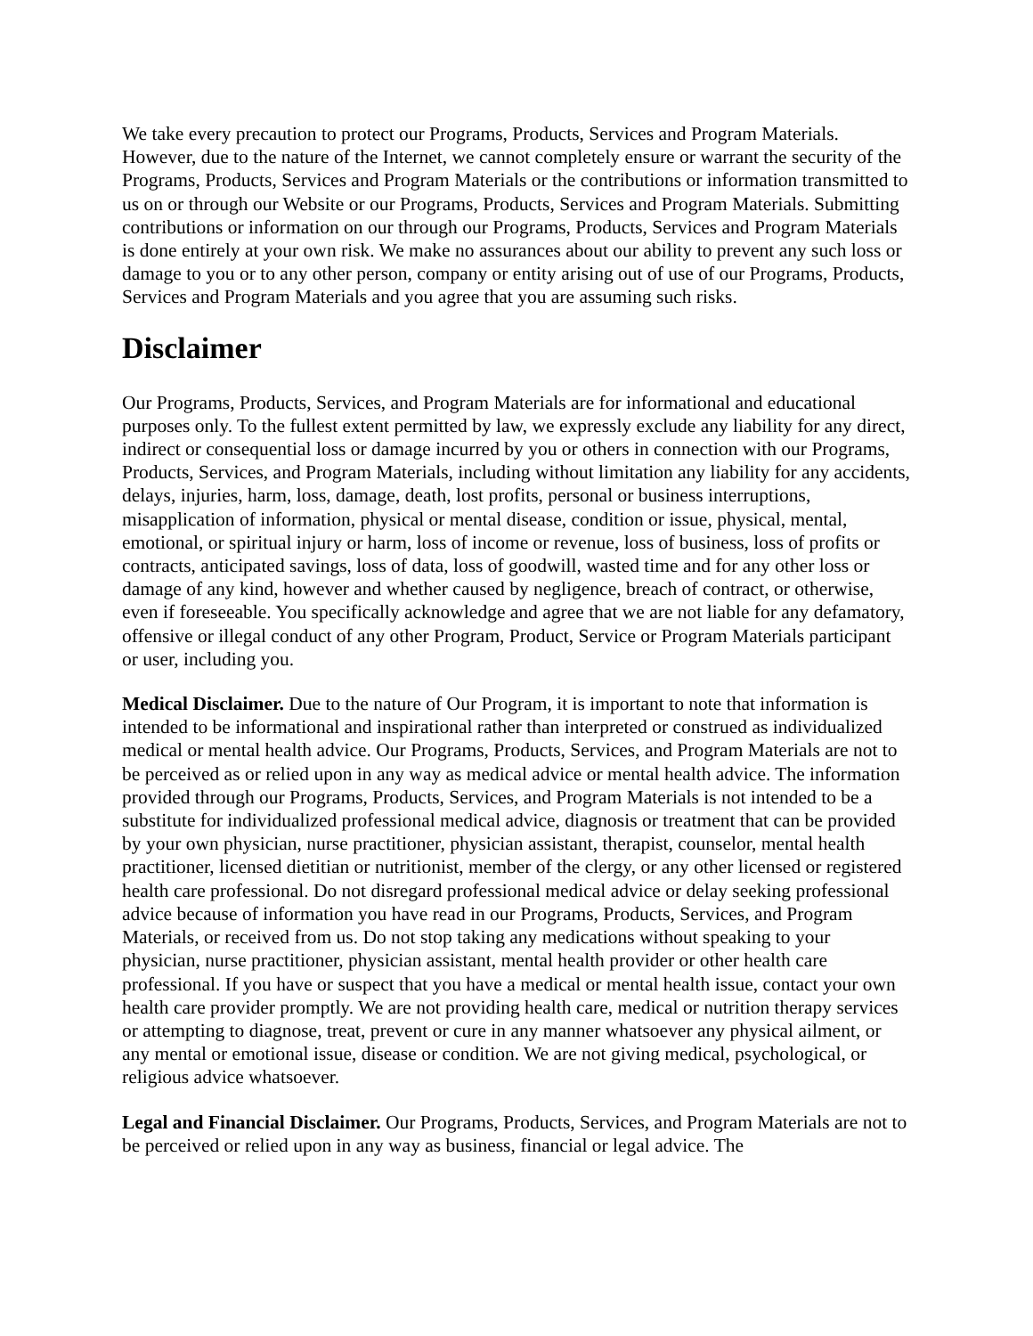We take every precaution to protect our Programs, Products, Services and Program Materials. However, due to the nature of the Internet, we cannot completely ensure or warrant the security of the Programs, Products, Services and Program Materials or the contributions or information transmitted to us on or through our Website or our Programs, Products, Services and Program Materials. Submitting contributions or information on our through our Programs, Products, Services and Program Materials is done entirely at your own risk. We make no assurances about our ability to prevent any such loss or damage to you or to any other person, company or entity arising out of use of our Programs, Products, Services and Program Materials and you agree that you are assuming such risks.
Disclaimer
Our Programs, Products, Services, and Program Materials are for informational and educational purposes only. To the fullest extent permitted by law, we expressly exclude any liability for any direct, indirect or consequential loss or damage incurred by you or others in connection with our Programs, Products, Services, and Program Materials, including without limitation any liability for any accidents, delays, injuries, harm, loss, damage, death, lost profits, personal or business interruptions, misapplication of information, physical or mental disease, condition or issue, physical, mental, emotional, or spiritual injury or harm, loss of income or revenue, loss of business, loss of profits or contracts, anticipated savings, loss of data, loss of goodwill, wasted time and for any other loss or damage of any kind, however and whether caused by negligence, breach of contract, or otherwise, even if foreseeable. You specifically acknowledge and agree that we are not liable for any defamatory, offensive or illegal conduct of any other Program, Product, Service or Program Materials participant or user, including you.
Medical Disclaimer. Due to the nature of Our Program, it is important to note that information is intended to be informational and inspirational rather than interpreted or construed as individualized medical or mental health advice. Our Programs, Products, Services, and Program Materials are not to be perceived as or relied upon in any way as medical advice or mental health advice. The information provided through our Programs, Products, Services, and Program Materials is not intended to be a substitute for individualized professional medical advice, diagnosis or treatment that can be provided by your own physician, nurse practitioner, physician assistant, therapist, counselor, mental health practitioner, licensed dietitian or nutritionist, member of the clergy, or any other licensed or registered health care professional. Do not disregard professional medical advice or delay seeking professional advice because of information you have read in our Programs, Products, Services, and Program Materials, or received from us. Do not stop taking any medications without speaking to your physician, nurse practitioner, physician assistant, mental health provider or other health care professional. If you have or suspect that you have a medical or mental health issue, contact your own health care provider promptly. We are not providing health care, medical or nutrition therapy services or attempting to diagnose, treat, prevent or cure in any manner whatsoever any physical ailment, or any mental or emotional issue, disease or condition. We are not giving medical, psychological, or religious advice whatsoever.
Legal and Financial Disclaimer. Our Programs, Products, Services, and Program Materials are not to be perceived or relied upon in any way as business, financial or legal advice. The